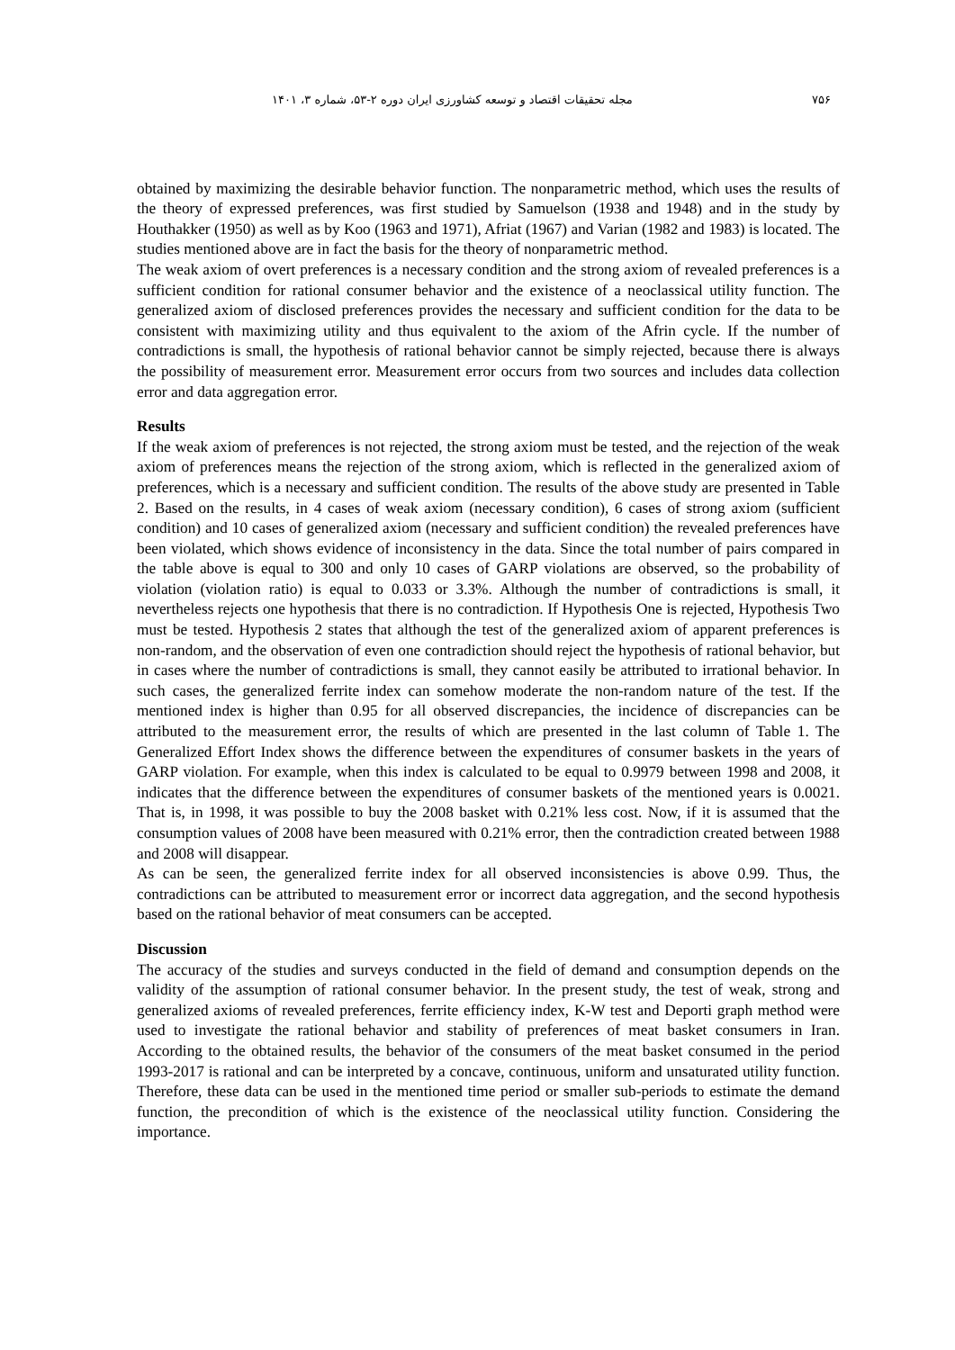۷۵۶ مجله تحقیقات اقتصاد و توسعه کشاورزی ایران دوره ۲-۵۳، شماره ۳، ۱۴۰۱
obtained by maximizing the desirable behavior function. The nonparametric method, which uses the results of the theory of expressed preferences, was first studied by Samuelson (1938 and 1948) and in the study by Houthakker (1950) as well as by Koo (1963 and 1971), Afriat (1967) and Varian (1982 and 1983) is located. The studies mentioned above are in fact the basis for the theory of nonparametric method.
The weak axiom of overt preferences is a necessary condition and the strong axiom of revealed preferences is a sufficient condition for rational consumer behavior and the existence of a neoclassical utility function. The generalized axiom of disclosed preferences provides the necessary and sufficient condition for the data to be consistent with maximizing utility and thus equivalent to the axiom of the Afrin cycle. If the number of contradictions is small, the hypothesis of rational behavior cannot be simply rejected, because there is always the possibility of measurement error. Measurement error occurs from two sources and includes data collection error and data aggregation error.
Results
If the weak axiom of preferences is not rejected, the strong axiom must be tested, and the rejection of the weak axiom of preferences means the rejection of the strong axiom, which is reflected in the generalized axiom of preferences, which is a necessary and sufficient condition. The results of the above study are presented in Table 2. Based on the results, in 4 cases of weak axiom (necessary condition), 6 cases of strong axiom (sufficient condition) and 10 cases of generalized axiom (necessary and sufficient condition) the revealed preferences have been violated, which shows evidence of inconsistency in the data. Since the total number of pairs compared in the table above is equal to 300 and only 10 cases of GARP violations are observed, so the probability of violation (violation ratio) is equal to 0.033 or 3.3%. Although the number of contradictions is small, it nevertheless rejects one hypothesis that there is no contradiction. If Hypothesis One is rejected, Hypothesis Two must be tested. Hypothesis 2 states that although the test of the generalized axiom of apparent preferences is non-random, and the observation of even one contradiction should reject the hypothesis of rational behavior, but in cases where the number of contradictions is small, they cannot easily be attributed to irrational behavior. In such cases, the generalized ferrite index can somehow moderate the non-random nature of the test. If the mentioned index is higher than 0.95 for all observed discrepancies, the incidence of discrepancies can be attributed to the measurement error, the results of which are presented in the last column of Table 1. The Generalized Effort Index shows the difference between the expenditures of consumer baskets in the years of GARP violation. For example, when this index is calculated to be equal to 0.9979 between 1998 and 2008, it indicates that the difference between the expenditures of consumer baskets of the mentioned years is 0.0021. That is, in 1998, it was possible to buy the 2008 basket with 0.21% less cost. Now, if it is assumed that the consumption values of 2008 have been measured with 0.21% error, then the contradiction created between 1988 and 2008 will disappear.
As can be seen, the generalized ferrite index for all observed inconsistencies is above 0.99. Thus, the contradictions can be attributed to measurement error or incorrect data aggregation, and the second hypothesis based on the rational behavior of meat consumers can be accepted.
Discussion
The accuracy of the studies and surveys conducted in the field of demand and consumption depends on the validity of the assumption of rational consumer behavior. In the present study, the test of weak, strong and generalized axioms of revealed preferences, ferrite efficiency index, K-W test and Deporti graph method were used to investigate the rational behavior and stability of preferences of meat basket consumers in Iran. According to the obtained results, the behavior of the consumers of the meat basket consumed in the period 1993-2017 is rational and can be interpreted by a concave, continuous, uniform and unsaturated utility function. Therefore, these data can be used in the mentioned time period or smaller sub-periods to estimate the demand function, the precondition of which is the existence of the neoclassical utility function. Considering the importance.